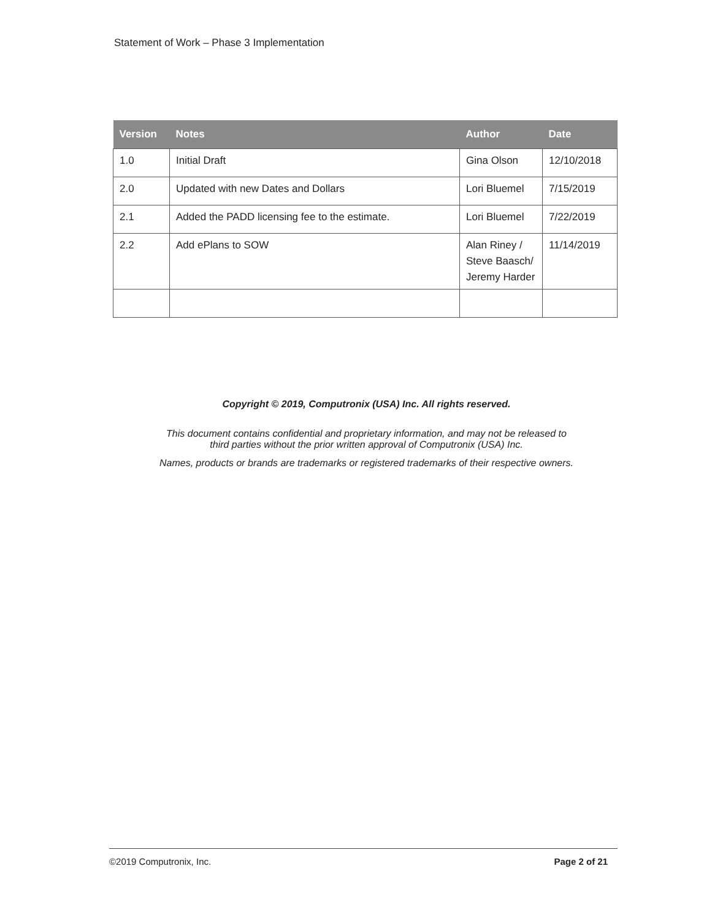Statement of Work – Phase 3 Implementation
| Version | Notes | Author | Date |
| --- | --- | --- | --- |
| 1.0 | Initial Draft | Gina Olson | 12/10/2018 |
| 2.0 | Updated with new Dates and Dollars | Lori Bluemel | 7/15/2019 |
| 2.1 | Added the PADD licensing fee to the estimate. | Lori Bluemel | 7/22/2019 |
| 2.2 | Add ePlans to SOW | Alan Riney / Steve Baasch/ Jeremy Harder | 11/14/2019 |
Copyright © 2019, Computronix (USA) Inc. All rights reserved.
This document contains confidential and proprietary information, and may not be released to
third parties without the prior written approval of Computronix (USA) Inc.
Names, products or brands are trademarks or registered trademarks of their respective owners.
©2019 Computronix, Inc. Page 2 of 21